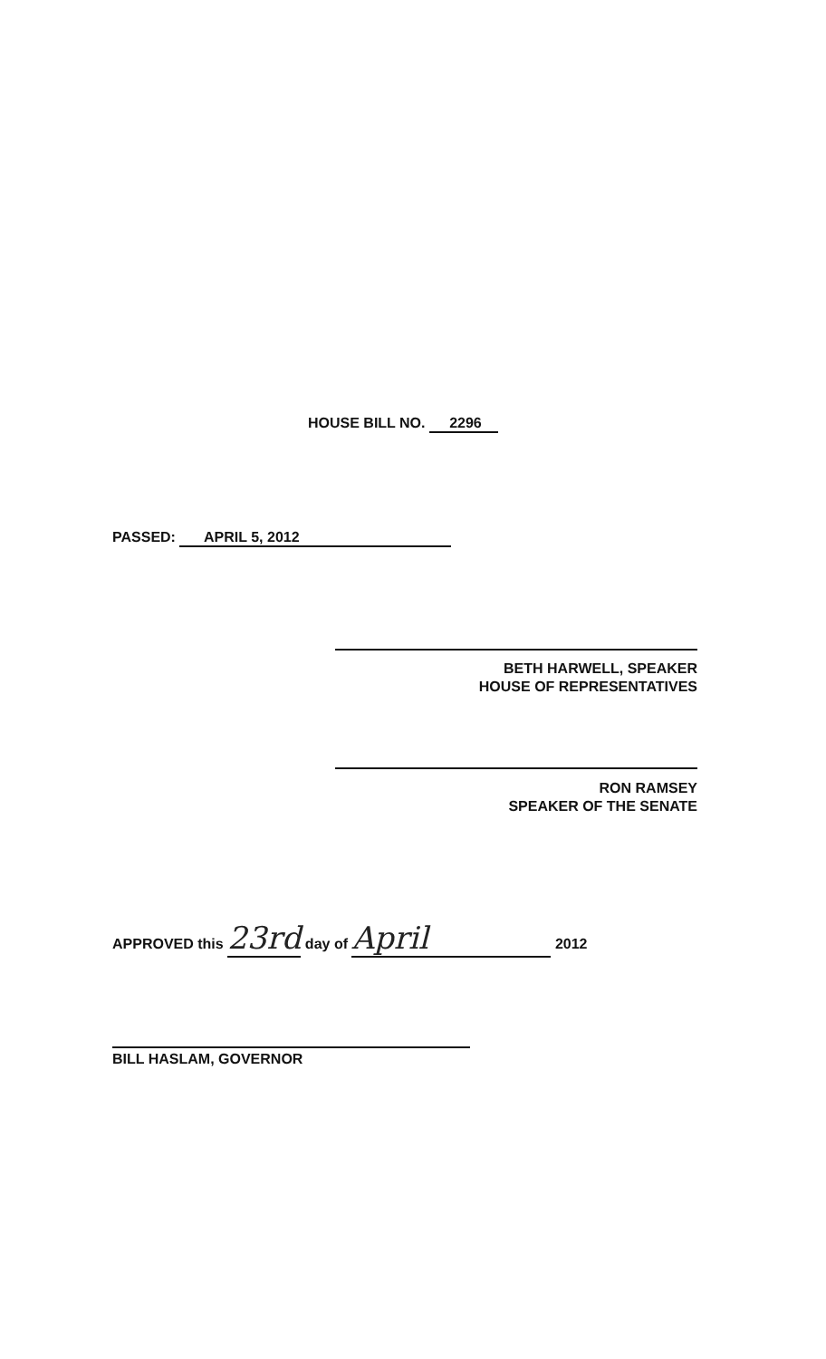HOUSE BILL NO. 2296
PASSED: APRIL 5, 2012
BETH HARWELL, SPEAKER
HOUSE OF REPRESENTATIVES
RON RAMSEY
SPEAKER OF THE SENATE
APPROVED this 23rd day of April 2012
BILL HASLAM, GOVERNOR